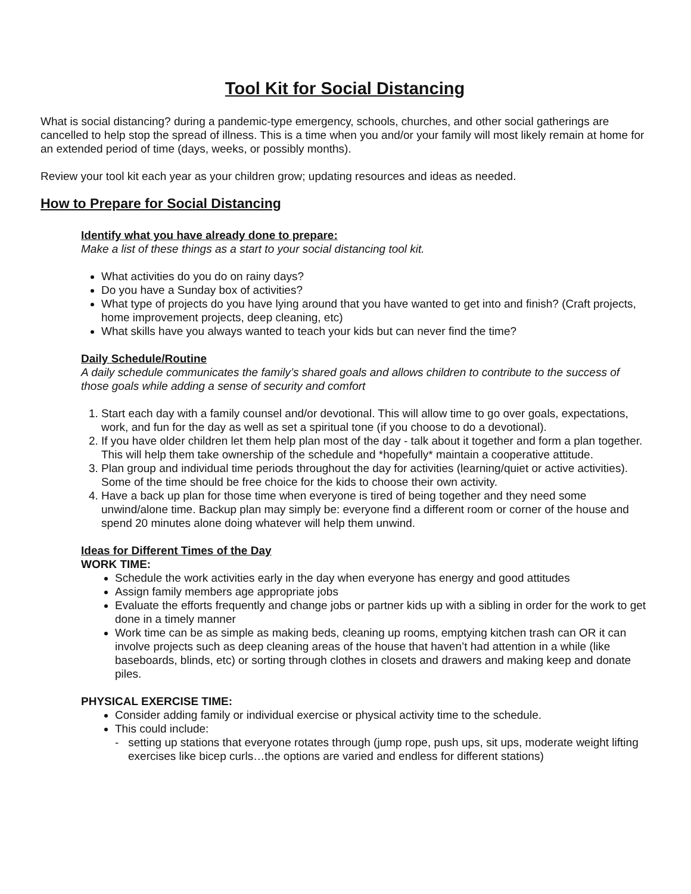Tool Kit for Social Distancing
What is social distancing? during a pandemic-type emergency, schools, churches, and other social gatherings are cancelled to help stop the spread of illness. This is a time when you and/or your family will most likely remain at home for an extended period of time (days, weeks, or possibly months).
Review your tool kit each year as your children grow; updating resources and ideas as needed.
How to Prepare for Social Distancing
Identify what you have already done to prepare:
Make a list of these things as a start to your social distancing tool kit.
What activities do you do on rainy days?
Do you have a Sunday box of activities?
What type of projects do you have lying around that you have wanted to get into and finish? (Craft projects, home improvement projects, deep cleaning, etc)
What skills have you always wanted to teach your kids but can never find the time?
Daily Schedule/Routine
A daily schedule communicates the family’s shared goals and allows children to contribute to the success of those goals while adding a sense of security and comfort
1. Start each day with a family counsel and/or devotional. This will allow time to go over goals, expectations, work, and fun for the day as well as set a spiritual tone (if you choose to do a devotional).
2. If you have older children let them help plan most of the day - talk about it together and form a plan together. This will help them take ownership of the schedule and *hopefully* maintain a cooperative attitude.
3. Plan group and individual time periods throughout the day for activities (learning/quiet or active activities). Some of the time should be free choice for the kids to choose their own activity.
4. Have a back up plan for those time when everyone is tired of being together and they need some unwind/alone time. Backup plan may simply be: everyone find a different room or corner of the house and spend 20 minutes alone doing whatever will help them unwind.
Ideas for Different Times of the Day
WORK TIME:
Schedule the work activities early in the day when everyone has energy and good attitudes
Assign family members age appropriate jobs
Evaluate the efforts frequently and change jobs or partner kids up with a sibling in order for the work to get done in a timely manner
Work time can be as simple as making beds, cleaning up rooms, emptying kitchen trash can OR it can involve projects such as deep cleaning areas of the house that haven’t had attention in a while (like baseboards, blinds, etc) or sorting through clothes in closets and drawers and making keep and donate piles.
PHYSICAL EXERCISE TIME:
Consider adding family or individual exercise or physical activity time to the schedule.
This could include:
- setting up stations that everyone rotates through (jump rope, push ups, sit ups, moderate weight lifting exercises like bicep curls…the options are varied and endless for different stations)